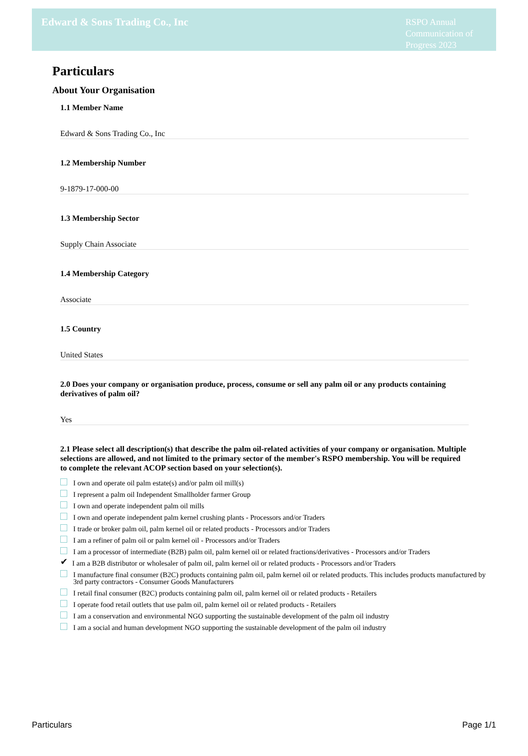Edward & Sons Trading Co., Inc
RSPO Annual Communication of Progress 2023
Particulars
About Your Organisation
1.1 Member Name
Edward & Sons Trading Co., Inc
1.2 Membership Number
9-1879-17-000-00
1.3 Membership Sector
Supply Chain Associate
1.4 Membership Category
Associate
1.5 Country
United States
2.0 Does your company or organisation produce, process, consume or sell any palm oil or any products containing derivatives of palm oil?
Yes
2.1 Please select all description(s) that describe the palm oil-related activities of your company or organisation. Multiple selections are allowed, and not limited to the primary sector of the member's RSPO membership. You will be required to complete the relevant ACOP section based on your selection(s).
I own and operate oil palm estate(s) and/or palm oil mill(s)
I represent a palm oil Independent Smallholder farmer Group
I own and operate independent palm oil mills
I own and operate independent palm kernel crushing plants - Processors and/or Traders
I trade or broker palm oil, palm kernel oil or related products - Processors and/or Traders
I am a refiner of palm oil or palm kernel oil - Processors and/or Traders
I am a processor of intermediate (B2B) palm oil, palm kernel oil or related fractions/derivatives - Processors and/or Traders
✔ I am a B2B distributor or wholesaler of palm oil, palm kernel oil or related products - Processors and/or Traders
I manufacture final consumer (B2C) products containing palm oil, palm kernel oil or related products. This includes products manufactured by 3rd party contractors - Consumer Goods Manufacturers
I retail final consumer (B2C) products containing palm oil, palm kernel oil or related products - Retailers
I operate food retail outlets that use palm oil, palm kernel oil or related products - Retailers
I am a conservation and environmental NGO supporting the sustainable development of the palm oil industry
I am a social and human development NGO supporting the sustainable development of the palm oil industry
Particulars Page 1/1